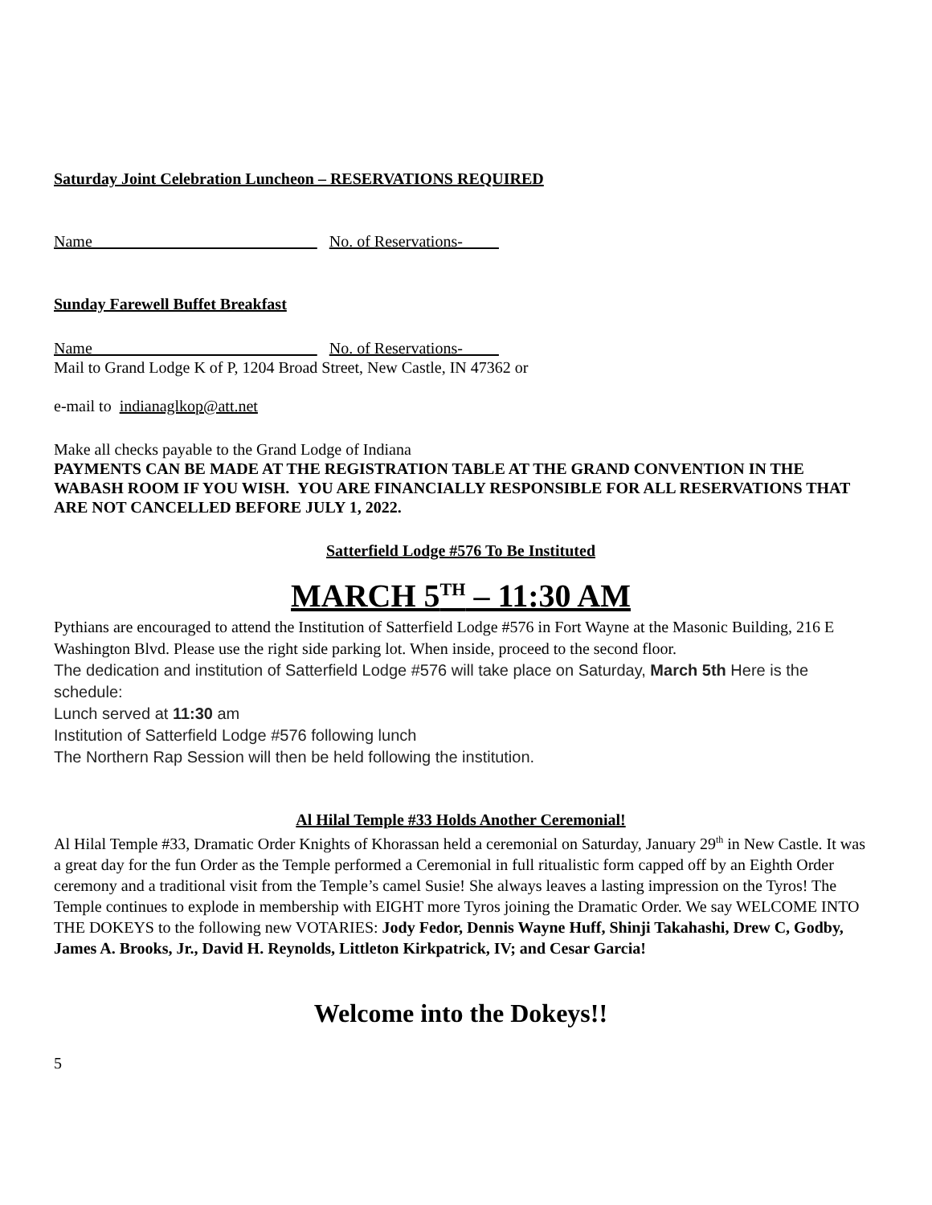Saturday Joint Celebration Luncheon – RESERVATIONS REQUIRED
Name___________________________ No. of Reservations- ____
Sunday Farewell Buffet Breakfast
Name___________________________ No. of Reservations- ____
Mail to Grand Lodge K of P, 1204 Broad Street, New Castle, IN 47362 or
e-mail to indianaglkop@att.net
Make all checks payable to the Grand Lodge of Indiana
PAYMENTS CAN BE MADE AT THE REGISTRATION TABLE AT THE GRAND CONVENTION IN THE WABASH ROOM IF YOU WISH. YOU ARE FINANCIALLY RESPONSIBLE FOR ALL RESERVATIONS THAT ARE NOT CANCELLED BEFORE JULY 1, 2022.
Satterfield Lodge #576 To Be Instituted
MARCH 5<sup>TH</sup> – 11:30 AM
Pythians are encouraged to attend the Institution of Satterfield Lodge #576 in Fort Wayne at the Masonic Building, 216 E Washington Blvd. Please use the right side parking lot. When inside, proceed to the second floor.
The dedication and institution of Satterfield Lodge #576 will take place on Saturday, March 5th Here is the schedule:
Lunch served at 11:30 am
Institution of Satterfield Lodge #576 following lunch
The Northern Rap Session will then be held following the institution.
Al Hilal Temple #33 Holds Another Ceremonial!
Al Hilal Temple #33, Dramatic Order Knights of Khorassan held a ceremonial on Saturday, January 29<sup>th</sup> in New Castle. It was a great day for the fun Order as the Temple performed a Ceremonial in full ritualistic form capped off by an Eighth Order ceremony and a traditional visit from the Temple’s camel Susie! She always leaves a lasting impression on the Tyros! The Temple continues to explode in membership with EIGHT more Tyros joining the Dramatic Order. We say WELCOME INTO THE DOKEYS to the following new VOTARIES: Jody Fedor, Dennis Wayne Huff, Shinji Takahashi, Drew C, Godby, James A. Brooks, Jr., David H. Reynolds, Littleton Kirkpatrick, IV; and Cesar Garcia!
Welcome into the Dokeys!!
5